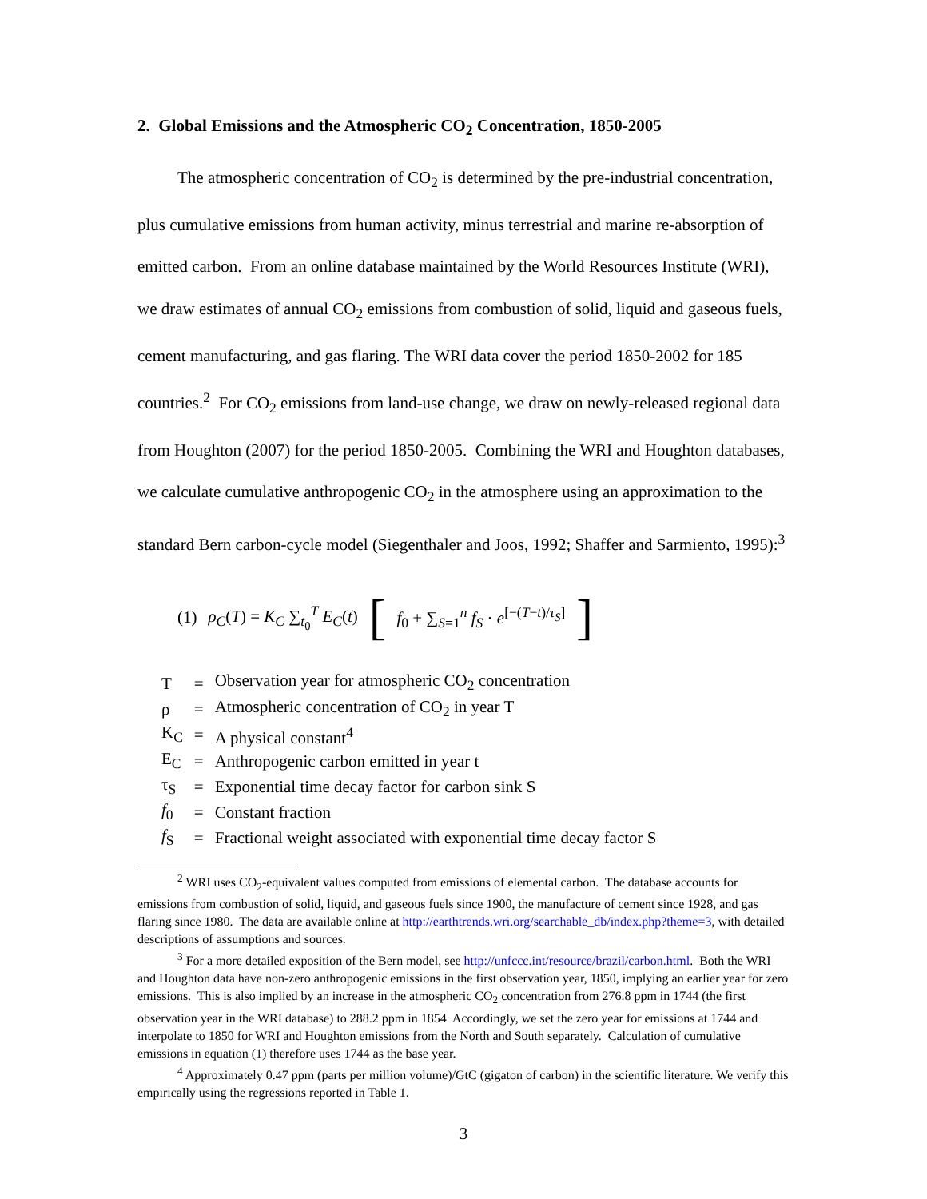2. Global Emissions and the Atmospheric CO<sub>2</sub> Concentration, 1850-2005
The atmospheric concentration of CO<sub>2</sub> is determined by the pre-industrial concentration, plus cumulative emissions from human activity, minus terrestrial and marine re-absorption of emitted carbon. From an online database maintained by the World Resources Institute (WRI), we draw estimates of annual CO<sub>2</sub> emissions from combustion of solid, liquid and gaseous fuels, cement manufacturing, and gas flaring. The WRI data cover the period 1850-2002 for 185 countries.<sup>2</sup> For CO<sub>2</sub> emissions from land-use change, we draw on newly-released regional data from Houghton (2007) for the period 1850-2005. Combining the WRI and Houghton databases, we calculate cumulative anthropogenic CO<sub>2</sub> in the atmosphere using an approximation to the standard Bern carbon-cycle model (Siegenthaler and Joos, 1992; Shaffer and Sarmiento, 1995):<sup>3</sup>
(1) ρ<sub>C</sub>(T) = K<sub>C</sub> ∑<sub>t<sub>0</sub></sub><sup>T</sup> E<sub>C</sub>(t) [f<sub>0</sub> + ∑<sub>S=1</sub><sup>n</sup> f<sub>S</sub> · e<sup>[−(T−t)/τ<sub>S</sub>]</sup>]
| T | = | Observation year for atmospheric CO<sub>2</sub> concentration |
| ρ | = | Atmospheric concentration of CO<sub>2</sub> in year T |
| K<sub>C</sub> | = | A physical constant<sup>4</sup> |
| E<sub>C</sub> | = | Anthropogenic carbon emitted in year t |
| τ<sub>S</sub> | = | Exponential time decay factor for carbon sink S |
| f<sub>0</sub> | = | Constant fraction |
| f<sub>S</sub> | = | Fractional weight associated with exponential time decay factor S |
<sup>2</sup> WRI uses CO<sub>2</sub>-equivalent values computed from emissions of elemental carbon. The database accounts for emissions from combustion of solid, liquid, and gaseous fuels since 1900, the manufacture of cement since 1928, and gas flaring since 1980. The data are available online at http://earthtrends.wri.org/searchable_db/index.php?theme=3, with detailed descriptions of assumptions and sources.
<sup>3</sup> For a more detailed exposition of the Bern model, see http://unfccc.int/resource/brazil/carbon.html. Both the WRI and Houghton data have non-zero anthropogenic emissions in the first observation year, 1850, implying an earlier year for zero emissions. This is also implied by an increase in the atmospheric CO<sub>2</sub> concentration from 276.8 ppm in 1744 (the first observation year in the WRI database) to 288.2 ppm in 1854 Accordingly, we set the zero year for emissions at 1744 and interpolate to 1850 for WRI and Houghton emissions from the North and South separately. Calculation of cumulative emissions in equation (1) therefore uses 1744 as the base year.
<sup>4</sup> Approximately 0.47 ppm (parts per million volume)/GtC (gigaton of carbon) in the scientific literature. We verify this empirically using the regressions reported in Table 1.
3